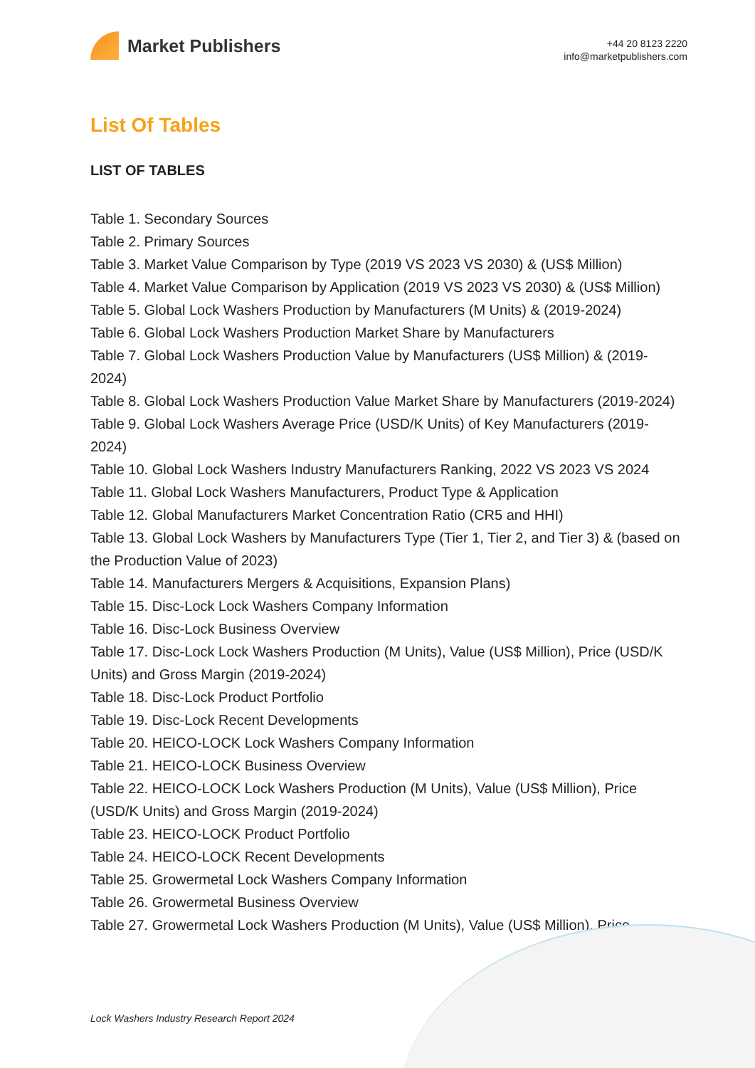Market Publishers
+44 20 8123 2220
info@marketpublishers.com
List Of Tables
LIST OF TABLES
Table 1. Secondary Sources
Table 2. Primary Sources
Table 3. Market Value Comparison by Type (2019 VS 2023 VS 2030) & (US$ Million)
Table 4. Market Value Comparison by Application (2019 VS 2023 VS 2030) & (US$ Million)
Table 5. Global Lock Washers Production by Manufacturers (M Units) & (2019-2024)
Table 6. Global Lock Washers Production Market Share by Manufacturers
Table 7. Global Lock Washers Production Value by Manufacturers (US$ Million) & (2019-2024)
Table 8. Global Lock Washers Production Value Market Share by Manufacturers (2019-2024)
Table 9. Global Lock Washers Average Price (USD/K Units) of Key Manufacturers (2019-2024)
Table 10. Global Lock Washers Industry Manufacturers Ranking, 2022 VS 2023 VS 2024
Table 11. Global Lock Washers Manufacturers, Product Type & Application
Table 12. Global Manufacturers Market Concentration Ratio (CR5 and HHI)
Table 13. Global Lock Washers by Manufacturers Type (Tier 1, Tier 2, and Tier 3) & (based on the Production Value of 2023)
Table 14. Manufacturers Mergers & Acquisitions, Expansion Plans)
Table 15. Disc-Lock Lock Washers Company Information
Table 16. Disc-Lock Business Overview
Table 17. Disc-Lock Lock Washers Production (M Units), Value (US$ Million), Price (USD/K Units) and Gross Margin (2019-2024)
Table 18. Disc-Lock Product Portfolio
Table 19. Disc-Lock Recent Developments
Table 20. HEICO-LOCK Lock Washers Company Information
Table 21. HEICO-LOCK Business Overview
Table 22. HEICO-LOCK Lock Washers Production (M Units), Value (US$ Million), Price (USD/K Units) and Gross Margin (2019-2024)
Table 23. HEICO-LOCK Product Portfolio
Table 24. HEICO-LOCK Recent Developments
Table 25. Growermetal Lock Washers Company Information
Table 26. Growermetal Business Overview
Table 27. Growermetal Lock Washers Production (M Units), Value (US$ Million), Price
Lock Washers Industry Research Report 2024